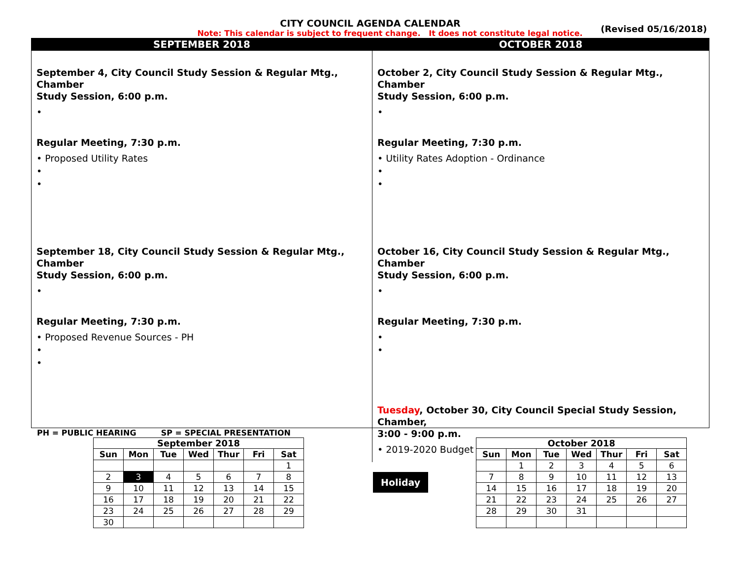CITY COUNCIL AGENDA CALENDAR
(Revised 05/16/2018)
Note: This calendar is subject to frequent change. It does not constitute legal notice.
SEPTEMBER 2018
OCTOBER 2018
September 4, City Council Study Session & Regular Mtg., Chamber
Study Session, 6:00 p.m.
•
Regular Meeting, 7:30 p.m.
• Proposed Utility Rates
•
•
September 18, City Council Study Session & Regular Mtg., Chamber
Study Session, 6:00 p.m.
•
Regular Meeting, 7:30 p.m.
• Proposed Revenue Sources - PH
•
•
October 2, City Council Study Session & Regular Mtg., Chamber
Study Session, 6:00 p.m.
•
Regular Meeting, 7:30 p.m.
• Utility Rates Adoption - Ordinance
•
•
October 16, City Council Study Session & Regular Mtg., Chamber
Study Session, 6:00 p.m.
•
Regular Meeting, 7:30 p.m.
•
•
Tuesday, October 30, City Council Special Study Session, Chamber,
3:00 - 9:00 p.m.
• 2019-2020 Budget
PH = PUBLIC HEARING SP = SPECIAL PRESENTATION
September 2018
| Sun | Mon | Tue | Wed | Thur | Fri | Sat |
| --- | --- | --- | --- | --- | --- | --- |
| | | | | | | 1 |
| 2 | 3 | 4 | 5 | 6 | 7 | 8 |
| 9 | 10 | 11 | 12 | 13 | 14 | 15 |
| 16 | 17 | 18 | 19 | 20 | 21 | 22 |
| 23 | 24 | 25 | 26 | 27 | 28 | 29 |
| 30 | | | | | | |
Holiday
October 2018
| Sun | Mon | Tue | Wed | Thur | Fri | Sat |
| --- | --- | --- | --- | --- | --- | --- |
| | 1 | 2 | 3 | 4 | 5 | 6 |
| 7 | 8 | 9 | 10 | 11 | 12 | 13 |
| 14 | 15 | 16 | 17 | 18 | 19 | 20 |
| 21 | 22 | 23 | 24 | 25 | 26 | 27 |
| 28 | 29 | 30 | 31 | | | |